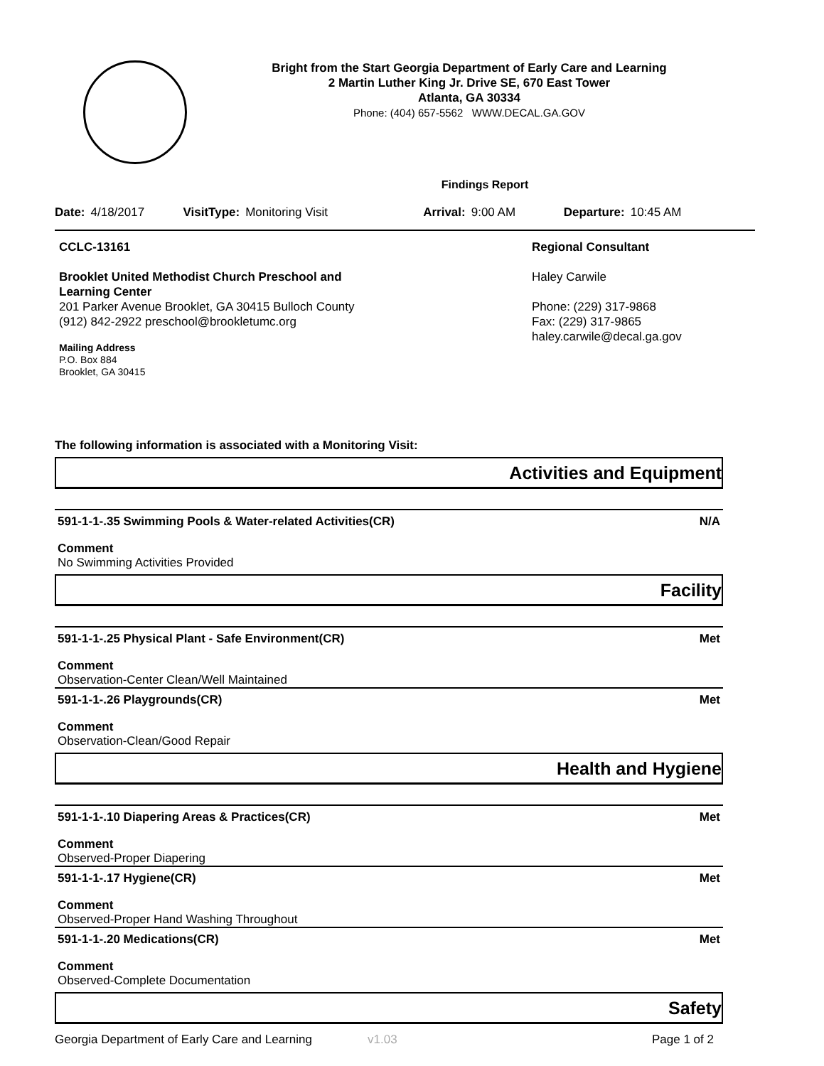Bright from the Start Georgia Department of Early Care and Learning
2 Martin Luther King Jr. Drive SE, 670 East Tower
Atlanta, GA 30334
Phone: (404) 657-5562 WWW.DECAL.GA.GOV
Findings Report
Date: 4/18/2017 VisitType: Monitoring Visit Arrival: 9:00 AM Departure: 10:45 AM
CCLC-13161
Brooklet United Methodist Church Preschool and
Learning Center
201 Parker Avenue Brooklet, GA 30415 Bulloch County
(912) 842-2922 preschool@brookletumc.org
Mailing Address
P.O. Box 884
Brooklet, GA 30415
Regional Consultant
Haley Carwile
Phone: (229) 317-9868
Fax: (229) 317-9865
haley.carwile@decal.ga.gov
The following information is associated with a Monitoring Visit:
Activities and Equipment
591-1-1-.35 Swimming Pools & Water-related Activities(CR) N/A
Comment
No Swimming Activities Provided
Facility
591-1-1-.25 Physical Plant - Safe Environment(CR) Met
Comment
Observation-Center Clean/Well Maintained
591-1-1-.26 Playgrounds(CR) Met
Comment
Observation-Clean/Good Repair
Health and Hygiene
591-1-1-.10 Diapering Areas & Practices(CR) Met
Comment
Observed-Proper Diapering
591-1-1-.17 Hygiene(CR) Met
Comment
Observed-Proper Hand Washing Throughout
591-1-1-.20 Medications(CR) Met
Comment
Observed-Complete Documentation
Safety
Georgia Department of Early Care and Learning v1.03 Page 1 of 2